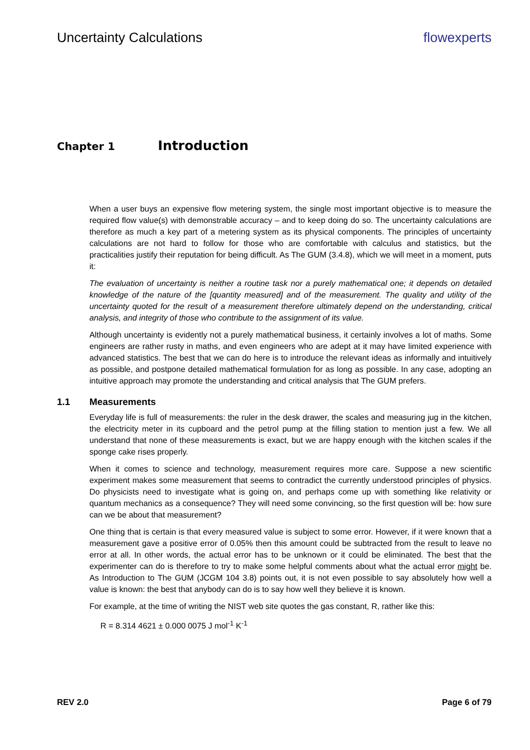Uncertainty Calculations flowexperts
Chapter 1 Introduction
When a user buys an expensive flow metering system, the single most important objective is to measure the required flow value(s) with demonstrable accuracy – and to keep doing do so. The uncertainty calculations are therefore as much a key part of a metering system as its physical components. The principles of uncertainty calculations are not hard to follow for those who are comfortable with calculus and statistics, but the practicalities justify their reputation for being difficult. As The GUM (3.4.8), which we will meet in a moment, puts it:
The evaluation of uncertainty is neither a routine task nor a purely mathematical one; it depends on detailed knowledge of the nature of the [quantity measured] and of the measurement. The quality and utility of the uncertainty quoted for the result of a measurement therefore ultimately depend on the understanding, critical analysis, and integrity of those who contribute to the assignment of its value.
Although uncertainty is evidently not a purely mathematical business, it certainly involves a lot of maths. Some engineers are rather rusty in maths, and even engineers who are adept at it may have limited experience with advanced statistics. The best that we can do here is to introduce the relevant ideas as informally and intuitively as possible, and postpone detailed mathematical formulation for as long as possible. In any case, adopting an intuitive approach may promote the understanding and critical analysis that The GUM prefers.
1.1 Measurements
Everyday life is full of measurements: the ruler in the desk drawer, the scales and measuring jug in the kitchen, the electricity meter in its cupboard and the petrol pump at the filling station to mention just a few. We all understand that none of these measurements is exact, but we are happy enough with the kitchen scales if the sponge cake rises properly.
When it comes to science and technology, measurement requires more care. Suppose a new scientific experiment makes some measurement that seems to contradict the currently understood principles of physics. Do physicists need to investigate what is going on, and perhaps come up with something like relativity or quantum mechanics as a consequence? They will need some convincing, so the first question will be: how sure can we be about that measurement?
One thing that is certain is that every measured value is subject to some error. However, if it were known that a measurement gave a positive error of 0.05% then this amount could be subtracted from the result to leave no error at all. In other words, the actual error has to be unknown or it could be eliminated. The best that the experimenter can do is therefore to try to make some helpful comments about what the actual error might be. As Introduction to The GUM (JCGM 104 3.8) points out, it is not even possible to say absolutely how well a value is known: the best that anybody can do is to say how well they believe it is known.
For example, at the time of writing the NIST web site quotes the gas constant, R, rather like this:
R = 8.314 4621 ± 0.000 0075 J mol<sup>-1</sup> K<sup>-1</sup>
REV 2.0 Page 6 of 79